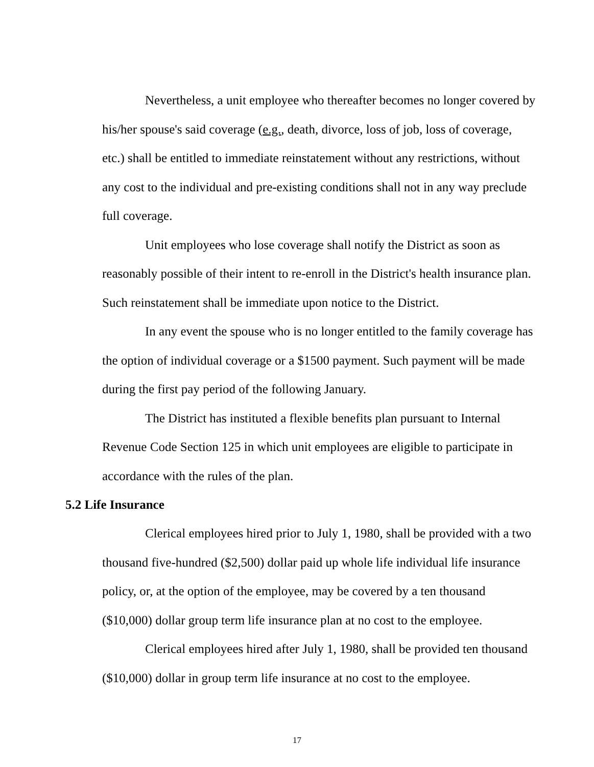Nevertheless, a unit employee who thereafter becomes no longer covered by his/her spouse's said coverage (e.g., death, divorce, loss of job, loss of coverage, etc.) shall be entitled to immediate reinstatement without any restrictions, without any cost to the individual and pre-existing conditions shall not in any way preclude full coverage.
Unit employees who lose coverage shall notify the District as soon as reasonably possible of their intent to re-enroll in the District's health insurance plan. Such reinstatement shall be immediate upon notice to the District.
In any event the spouse who is no longer entitled to the family coverage has the option of individual coverage or a $1500 payment. Such payment will be made during the first pay period of the following January.
The District has instituted a flexible benefits plan pursuant to Internal Revenue Code Section 125 in which unit employees are eligible to participate in accordance with the rules of the plan.
5.2 Life Insurance
Clerical employees hired prior to July 1, 1980, shall be provided with a two thousand five-hundred ($2,500) dollar paid up whole life individual life insurance policy, or, at the option of the employee, may be covered by a ten thousand ($10,000) dollar group term life insurance plan at no cost to the employee.
Clerical employees hired after July 1, 1980, shall be provided ten thousand ($10,000) dollar in group term life insurance at no cost to the employee.
17